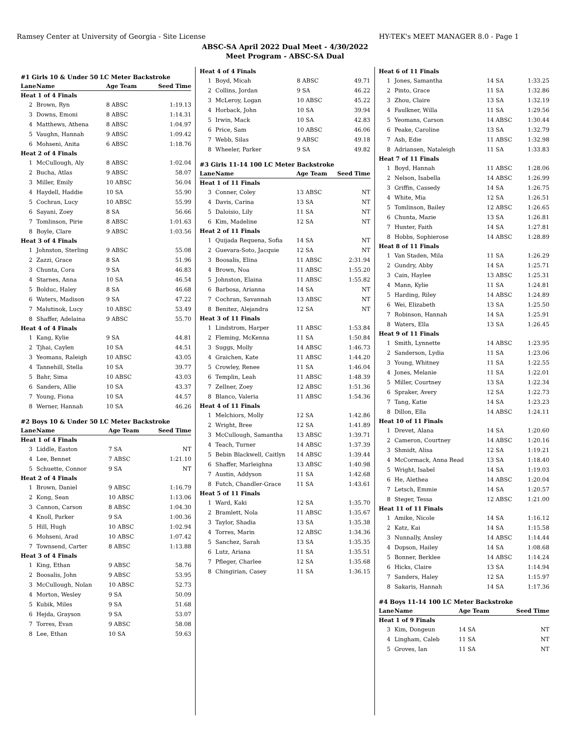Ramsey Center at University of Georgia - Site License HY-TEK's MEET MANAGER 8.0 - Page 1
ABSC-SA April 2022 Dual Meet - 4/30/2022
Meet Program - ABSC-SA Dual
#1 Girls 10 & Under 50 LC Meter Backstroke
| Lane | Name | Age Team | Seed Time |
| --- | --- | --- | --- |
| Heat 1 of 4 Finals | | | |
| 2 | Brown, Ryn | 8 ABSC | 1:19.13 |
| 3 | Downs, Emoni | 8 ABSC | 1:14.31 |
| 4 | Matthews, Athena | 8 ABSC | 1:04.97 |
| 5 | Vaughn, Hannah | 9 ABSC | 1:09.42 |
| 6 | Mohseni, Anita | 6 ABSC | 1:18.76 |
| Heat 2 of 4 Finals | | | |
| 1 | McCullough, Aly | 8 ABSC | 1:02.04 |
| 2 | Bucha, Atlas | 9 ABSC | 58.07 |
| 3 | Miller, Emily | 10 ABSC | 56.04 |
| 4 | Haydell, Haddie | 10 SA | 55.90 |
| 5 | Cochran, Lucy | 10 ABSC | 55.99 |
| 6 | Sayani, Zoey | 8 SA | 56.66 |
| 7 | Tomlinson, Pirie | 8 ABSC | 1:01.63 |
| 8 | Boyle, Clare | 9 ABSC | 1:03.56 |
| Heat 3 of 4 Finals | | | |
| 1 | Johnston, Sterling | 9 ABSC | 55.08 |
| 2 | Zazzi, Grace | 8 SA | 51.96 |
| 3 | Chunta, Cora | 9 SA | 46.83 |
| 4 | Starnes, Anna | 10 SA | 46.54 |
| 5 | Bolduc, Haley | 8 SA | 46.68 |
| 6 | Waters, Madison | 9 SA | 47.22 |
| 7 | Malutinok, Lucy | 10 ABSC | 53.49 |
| 8 | Shaffer, Adelaina | 9 ABSC | 55.70 |
| Heat 4 of 4 Finals | | | |
| 1 | Kang, Kylie | 9 SA | 44.81 |
| 2 | Tjhai, Caylen | 10 SA | 44.51 |
| 3 | Yeomans, Raleigh | 10 ABSC | 43.05 |
| 4 | Tannehill, Stella | 10 SA | 39.77 |
| 5 | Bahr, Sima | 10 ABSC | 43.03 |
| 6 | Sanders, Allie | 10 SA | 43.37 |
| 7 | Young, Fiona | 10 SA | 44.57 |
| 8 | Werner, Hannah | 10 SA | 46.26 |
#2 Boys 10 & Under 50 LC Meter Backstroke
| Lane | Name | Age Team | Seed Time |
| --- | --- | --- | --- |
| Heat 1 of 4 Finals | | | |
| 3 | Liddle, Easton | 7 SA | NT |
| 4 | Lee, Bennet | 7 ABSC | 1:21.10 |
| 5 | Schuette, Connor | 9 SA | NT |
| Heat 2 of 4 Finals | | | |
| 1 | Brown, Daniel | 9 ABSC | 1:16.79 |
| 2 | Kong, Sean | 10 ABSC | 1:13.06 |
| 3 | Cannon, Carson | 8 ABSC | 1:04.30 |
| 4 | Knoll, Parker | 9 SA | 1:00.36 |
| 5 | Hill, Hugh | 10 ABSC | 1:02.94 |
| 6 | Mohseni, Arad | 10 ABSC | 1:07.42 |
| 7 | Townsend, Carter | 8 ABSC | 1:13.88 |
| Heat 3 of 4 Finals | | | |
| 1 | King, Ethan | 9 ABSC | 58.76 |
| 2 | Boosalis, John | 9 ABSC | 53.95 |
| 3 | McCullough, Nolan | 10 ABSC | 52.73 |
| 4 | Morton, Wesley | 9 SA | 50.09 |
| 5 | Kubik, Miles | 9 SA | 51.68 |
| 6 | Hejda, Grayson | 9 SA | 53.07 |
| 7 | Torres, Evan | 9 ABSC | 58.08 |
| 8 | Lee, Ethan | 10 SA | 59.63 |
| Heat 4 of 4 Finals | | | |
| 1 | Boyd, Micah | 8 ABSC | 49.71 |
| 2 | Collins, Jordan | 9 SA | 46.22 |
| 3 | McLeroy, Logan | 10 ABSC | 45.22 |
| 4 | Horback, John | 10 SA | 39.94 |
| 5 | Irwin, Mack | 10 SA | 42.83 |
| 6 | Price, Sam | 10 ABSC | 46.06 |
| 7 | Webb, Silas | 9 ABSC | 49.18 |
| 8 | Wheeler, Parker | 9 SA | 49.82 |
#3 Girls 11-14 100 LC Meter Backstroke
| Lane | Name | Age Team | Seed Time |
| --- | --- | --- | --- |
| Heat 1 of 11 Finals | | | |
| 3 | Conner, Coley | 13 ABSC | NT |
| 4 | Davis, Carina | 13 SA | NT |
| 5 | Daloisio, Lily | 11 SA | NT |
| 6 | Kim, Madeline | 12 SA | NT |
| Heat 2 of 11 Finals | | | |
| 1 | Quijada Requena, Sofia | 14 SA | NT |
| 2 | Guevara-Soto, Jacquie | 12 SA | NT |
| 3 | Boosalis, Elina | 11 ABSC | 2:31.94 |
| 4 | Brown, Noa | 11 ABSC | 1:55.20 |
| 5 | Johnston, Elaina | 11 ABSC | 1:55.82 |
| 6 | Barbosa, Arianna | 14 SA | NT |
| 7 | Cochran, Savannah | 13 ABSC | NT |
| 8 | Benitez, Alejandra | 12 SA | NT |
| Heat 3 of 11 Finals | | | |
| 1 | Lindstrom, Harper | 11 ABSC | 1:53.84 |
| 2 | Fleming, McKenna | 11 SA | 1:50.84 |
| 3 | Suggs, Molly | 14 ABSC | 1:46.73 |
| 4 | Graichen, Kate | 11 ABSC | 1:44.20 |
| 5 | Crowley, Renee | 11 SA | 1:46.04 |
| 6 | Templin, Leah | 11 ABSC | 1:48.39 |
| 7 | Zellner, Zoey | 12 ABSC | 1:51.36 |
| 8 | Blanco, Valeria | 11 ABSC | 1:54.36 |
| Heat 4 of 11 Finals | | | |
| 1 | Melchiors, Molly | 12 SA | 1:42.86 |
| 2 | Wright, Bree | 12 SA | 1:41.89 |
| 3 | McCullough, Samantha | 13 ABSC | 1:39.71 |
| 4 | Teach, Turner | 14 ABSC | 1:37.39 |
| 5 | Bebin Blackwell, Caitlyn | 14 ABSC | 1:39.44 |
| 6 | Shaffer, Marleighna | 13 ABSC | 1:40.98 |
| 7 | Austin, Addyson | 11 SA | 1:42.68 |
| 8 | Futch, Chandler-Grace | 11 SA | 1:43.61 |
| Heat 5 of 11 Finals | | | |
| 1 | Ward, Kaki | 12 SA | 1:35.70 |
| 2 | Bramlett, Nola | 11 ABSC | 1:35.67 |
| 3 | Taylor, Shadia | 13 SA | 1:35.38 |
| 4 | Torres, Marin | 12 ABSC | 1:34.36 |
| 5 | Sanchez, Sarah | 13 SA | 1:35.35 |
| 6 | Lutz, Ariana | 11 SA | 1:35.51 |
| 7 | Pfleger, Charlee | 12 SA | 1:35.68 |
| 8 | Chingirian, Casey | 11 SA | 1:36.15 |
| Heat 6 of 11 Finals | | | |
| 1 | Jones, Samantha | 14 SA | 1:33.25 |
| 2 | Pinto, Grace | 11 SA | 1:32.86 |
| 3 | Zhou, Claire | 13 SA | 1:32.19 |
| 4 | Faulkner, Willa | 11 SA | 1:29.56 |
| 5 | Yeomans, Carson | 14 ABSC | 1:30.44 |
| 6 | Peake, Caroline | 13 SA | 1:32.79 |
| 7 | Ash, Edie | 11 ABSC | 1:32.98 |
| 8 | Adriansen, Nataleigh | 11 SA | 1:33.83 |
| Heat 7 of 11 Finals | | | |
| 1 | Boyd, Hannah | 11 ABSC | 1:28.06 |
| 2 | Nelson, Isabella | 14 ABSC | 1:26.99 |
| 3 | Griffin, Cassedy | 14 SA | 1:26.75 |
| 4 | White, Mia | 12 SA | 1:26.51 |
| 5 | Tomlinson, Bailey | 12 ABSC | 1:26.65 |
| 6 | Chunta, Mazie | 13 SA | 1:26.81 |
| 7 | Hunter, Faith | 14 SA | 1:27.81 |
| 8 | Hobbs, Sophierose | 14 ABSC | 1:28.89 |
| Heat 8 of 11 Finals | | | |
| 1 | Van Staden, Mila | 11 SA | 1:26.29 |
| 2 | Gundry, Abby | 14 SA | 1:25.71 |
| 3 | Cain, Haylee | 13 ABSC | 1:25.31 |
| 4 | Mann, Kylie | 11 SA | 1:24.81 |
| 5 | Harding, Riley | 14 ABSC | 1:24.89 |
| 6 | Wei, Elizabeth | 13 SA | 1:25.50 |
| 7 | Robinson, Hannah | 14 SA | 1:25.91 |
| 8 | Waters, Ella | 13 SA | 1:26.45 |
| Heat 9 of 11 Finals | | | |
| 1 | Smith, Lynnette | 14 ABSC | 1:23.95 |
| 2 | Sanderson, Lydia | 11 SA | 1:23.06 |
| 3 | Young, Whitney | 11 SA | 1:22.55 |
| 4 | Jones, Melanie | 11 SA | 1:22.01 |
| 5 | Miller, Courtney | 13 SA | 1:22.34 |
| 6 | Spraker, Avery | 12 SA | 1:22.73 |
| 7 | Tang, Katie | 14 SA | 1:23.23 |
| 8 | Dillon, Ella | 14 ABSC | 1:24.11 |
| Heat 10 of 11 Finals | | | |
| 1 | Drevet, Alana | 14 SA | 1:20.60 |
| 2 | Cameron, Courtney | 14 ABSC | 1:20.16 |
| 3 | Shmidt, Alisa | 12 SA | 1:19.21 |
| 4 | McCormack, Anna Read | 13 SA | 1:18.40 |
| 5 | Wright, Isabel | 14 SA | 1:19.03 |
| 6 | He, Alethea | 14 ABSC | 1:20.04 |
| 7 | Letsch, Emmie | 14 SA | 1:20.57 |
| 8 | Steger, Tessa | 12 ABSC | 1:21.00 |
| Heat 11 of 11 Finals | | | |
| 1 | Amike, Nicole | 14 SA | 1:16.12 |
| 2 | Katz, Kai | 14 SA | 1:15.58 |
| 3 | Nunnally, Ansley | 14 ABSC | 1:14.44 |
| 4 | Dopson, Hailey | 14 SA | 1:08.68 |
| 5 | Bonner, Berklee | 14 ABSC | 1:14.24 |
| 6 | Hicks, Claire | 13 SA | 1:14.94 |
| 7 | Sanders, Haley | 12 SA | 1:15.97 |
| 8 | Sakaris, Hannah | 14 SA | 1:17.36 |
#4 Boys 11-14 100 LC Meter Backstroke
| Lane | Name | Age Team | Seed Time |
| --- | --- | --- | --- |
| Heat 1 of 9 Finals | | | |
| 3 | Kim, Dongeun | 14 SA | NT |
| 4 | Lingham, Caleb | 11 SA | NT |
| 5 | Groves, Ian | 11 SA | NT |